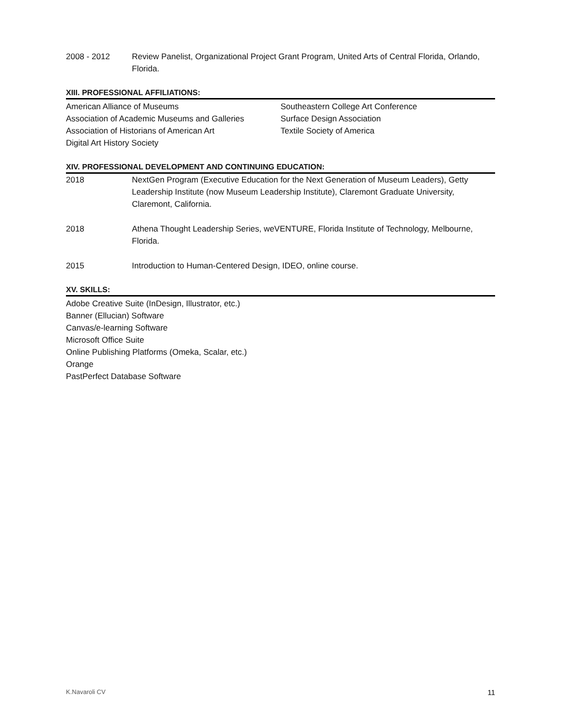2008 - 2012 Review Panelist, Organizational Project Grant Program, United Arts of Central Florida, Orlando, Florida.
XIII. PROFESSIONAL AFFILIATIONS:
American Alliance of Museums
Association of Academic Museums and Galleries
Association of Historians of American Art
Digital Art History Society
Southeastern College Art Conference
Surface Design Association
Textile Society of America
XIV. PROFESSIONAL DEVELOPMENT AND CONTINUING EDUCATION:
2018 NextGen Program (Executive Education for the Next Generation of Museum Leaders), Getty Leadership Institute (now Museum Leadership Institute), Claremont Graduate University, Claremont, California.
2018 Athena Thought Leadership Series, weVENTURE, Florida Institute of Technology, Melbourne, Florida.
2015 Introduction to Human-Centered Design, IDEO, online course.
XV. SKILLS:
Adobe Creative Suite (InDesign, Illustrator, etc.)
Banner (Ellucian) Software
Canvas/e-learning Software
Microsoft Office Suite
Online Publishing Platforms (Omeka, Scalar, etc.)
Orange
PastPerfect Database Software
K.Navaroli CV 11